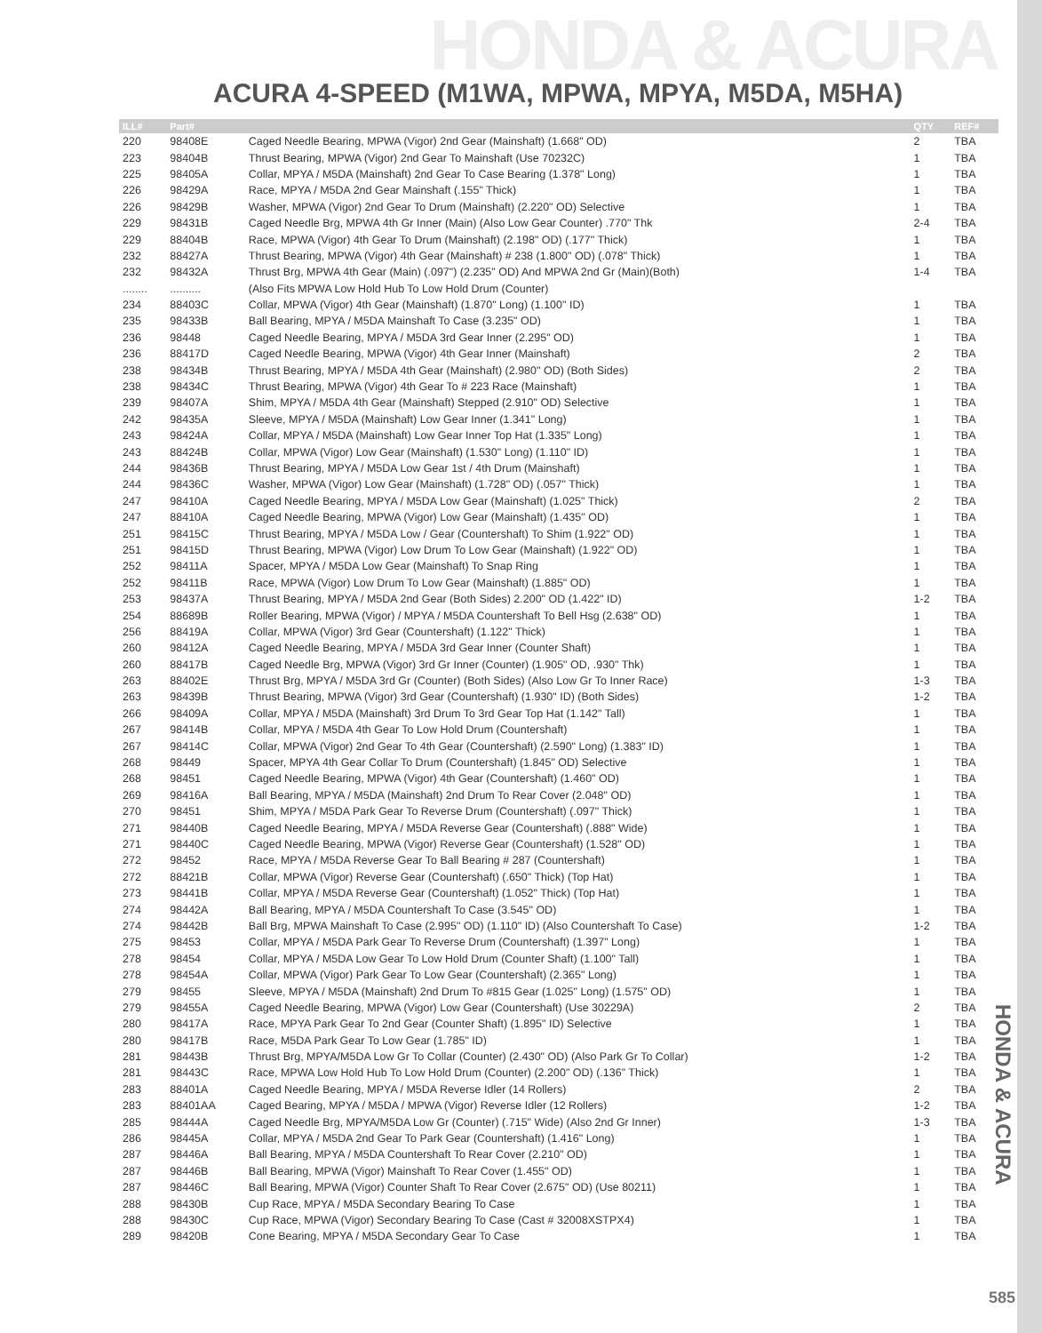HONDA & ACURA
ACURA 4-SPEED (M1WA, MPWA, MPYA, M5DA, M5HA)
| ILL# | Part# | | QTY | REF# |
| --- | --- | --- | --- | --- |
| 220 | 98408E | Caged Needle Bearing, MPWA (Vigor) 2nd Gear (Mainshaft) (1.668" OD) | 2 | TBA |
| 223 | 98404B | Thrust Bearing, MPWA (Vigor) 2nd Gear To Mainshaft (Use 70232C) | 1 | TBA |
| 225 | 98405A | Collar, MPYA / M5DA (Mainshaft) 2nd Gear To Case Bearing (1.378" Long) | 1 | TBA |
| 226 | 98429A | Race, MPYA / M5DA 2nd Gear Mainshaft (.155" Thick) | 1 | TBA |
| 226 | 98429B | Washer, MPWA (Vigor) 2nd Gear To Drum (Mainshaft) (2.220" OD) Selective | 1 | TBA |
| 229 | 98431B | Caged Needle Brg, MPWA 4th Gr Inner (Main) (Also Low Gear Counter) .770" Thk | 2-4 | TBA |
| 229 | 88404B | Race, MPWA (Vigor) 4th Gear To Drum (Mainshaft) (2.198" OD) (.177" Thick) | 1 | TBA |
| 232 | 88427A | Thrust Bearing, MPWA (Vigor) 4th Gear (Mainshaft) # 238 (1.800" OD) (.078" Thick) | 1 | TBA |
| 232 | 98432A | Thrust Brg, MPWA 4th Gear (Main) (.097") (2.235" OD) And MPWA 2nd Gr (Main)(Both) | 1-4 | TBA |
| ........ | .......... | (Also Fits MPWA Low Hold Hub To Low Hold Drum (Counter) | | |
| 234 | 88403C | Collar, MPWA (Vigor) 4th Gear (Mainshaft) (1.870" Long) (1.100" ID) | 1 | TBA |
| 235 | 98433B | Ball Bearing, MPYA / M5DA Mainshaft To Case (3.235" OD) | 1 | TBA |
| 236 | 98448 | Caged Needle Bearing, MPYA / M5DA 3rd Gear Inner (2.295" OD) | 1 | TBA |
| 236 | 88417D | Caged Needle Bearing, MPWA (Vigor) 4th Gear Inner (Mainshaft) | 2 | TBA |
| 238 | 98434B | Thrust Bearing, MPYA / M5DA 4th Gear (Mainshaft) (2.980" OD) (Both Sides) | 2 | TBA |
| 238 | 98434C | Thrust Bearing, MPWA (Vigor) 4th Gear To # 223 Race (Mainshaft) | 1 | TBA |
| 239 | 98407A | Shim, MPYA / M5DA 4th Gear (Mainshaft) Stepped (2.910" OD) Selective | 1 | TBA |
| 242 | 98435A | Sleeve, MPYA / M5DA (Mainshaft) Low Gear Inner (1.341" Long) | 1 | TBA |
| 243 | 98424A | Collar, MPYA / M5DA (Mainshaft) Low Gear Inner Top Hat (1.335" Long) | 1 | TBA |
| 243 | 88424B | Collar, MPWA (Vigor) Low Gear (Mainshaft) (1.530" Long) (1.110" ID) | 1 | TBA |
| 244 | 98436B | Thrust Bearing, MPYA / M5DA Low Gear 1st / 4th Drum (Mainshaft) | 1 | TBA |
| 244 | 98436C | Washer, MPWA (Vigor) Low Gear (Mainshaft) (1.728" OD) (.057" Thick) | 1 | TBA |
| 247 | 98410A | Caged Needle Bearing, MPYA / M5DA Low Gear (Mainshaft) (1.025" Thick) | 2 | TBA |
| 247 | 88410A | Caged Needle Bearing, MPWA (Vigor) Low Gear (Mainshaft) (1.435" OD) | 1 | TBA |
| 251 | 98415C | Thrust Bearing, MPYA / M5DA Low / Gear (Countershaft) To Shim (1.922" OD) | 1 | TBA |
| 251 | 98415D | Thrust Bearing, MPWA (Vigor) Low Drum To Low Gear (Mainshaft) (1.922" OD) | 1 | TBA |
| 252 | 98411A | Spacer, MPYA / M5DA Low Gear (Mainshaft) To Snap Ring | 1 | TBA |
| 252 | 98411B | Race, MPWA (Vigor) Low Drum To Low Gear (Mainshaft) (1.885" OD) | 1 | TBA |
| 253 | 98437A | Thrust Bearing, MPYA / M5DA 2nd Gear (Both Sides) 2.200" OD (1.422" ID) | 1-2 | TBA |
| 254 | 88689B | Roller Bearing, MPWA (Vigor) / MPYA / M5DA Countershaft To Bell Hsg (2.638" OD) | 1 | TBA |
| 256 | 88419A | Collar, MPWA (Vigor) 3rd Gear (Countershaft) (1.122" Thick) | 1 | TBA |
| 260 | 98412A | Caged Needle Bearing, MPYA / M5DA 3rd Gear Inner (Counter Shaft) | 1 | TBA |
| 260 | 88417B | Caged Needle Brg, MPWA (Vigor) 3rd Gr Inner (Counter) (1.905" OD, .930" Thk) | 1 | TBA |
| 263 | 88402E | Thrust Brg, MPYA / M5DA 3rd Gr (Counter) (Both Sides) (Also Low Gr To Inner Race) | 1-3 | TBA |
| 263 | 98439B | Thrust Bearing, MPWA (Vigor) 3rd Gear (Countershaft) (1.930" ID) (Both Sides) | 1-2 | TBA |
| 266 | 98409A | Collar, MPYA / M5DA (Mainshaft) 3rd Drum To 3rd Gear Top Hat (1.142" Tall) | 1 | TBA |
| 267 | 98414B | Collar, MPYA / M5DA 4th Gear To Low Hold Drum (Countershaft) | 1 | TBA |
| 267 | 98414C | Collar, MPWA (Vigor) 2nd Gear To 4th Gear (Countershaft) (2.590" Long) (1.383" ID) | 1 | TBA |
| 268 | 98449 | Spacer, MPYA 4th Gear Collar To Drum (Countershaft) (1.845" OD) Selective | 1 | TBA |
| 268 | 98451 | Caged Needle Bearing, MPWA (Vigor) 4th Gear (Countershaft) (1.460" OD) | 1 | TBA |
| 269 | 98416A | Ball Bearing, MPYA / M5DA (Mainshaft) 2nd Drum To Rear Cover (2.048" OD) | 1 | TBA |
| 270 | 98451 | Shim, MPYA / M5DA Park Gear To Reverse Drum (Countershaft) (.097" Thick) | 1 | TBA |
| 271 | 98440B | Caged Needle Bearing, MPYA / M5DA Reverse Gear (Countershaft) (.888" Wide) | 1 | TBA |
| 271 | 98440C | Caged Needle Bearing, MPWA (Vigor) Reverse Gear (Countershaft) (1.528" OD) | 1 | TBA |
| 272 | 98452 | Race, MPYA / M5DA Reverse Gear To Ball Bearing # 287 (Countershaft) | 1 | TBA |
| 272 | 88421B | Collar, MPWA (Vigor) Reverse Gear (Countershaft) (.650" Thick) (Top Hat) | 1 | TBA |
| 273 | 98441B | Collar, MPYA / M5DA Reverse Gear (Countershaft) (1.052" Thick) (Top Hat) | 1 | TBA |
| 274 | 98442A | Ball Bearing, MPYA / M5DA Countershaft To Case (3.545" OD) | 1 | TBA |
| 274 | 98442B | Ball Brg, MPWA Mainshaft To Case (2.995" OD) (1.110" ID) (Also Countershaft To Case) | 1-2 | TBA |
| 275 | 98453 | Collar, MPYA / M5DA Park Gear To Reverse Drum (Countershaft) (1.397" Long) | 1 | TBA |
| 278 | 98454 | Collar, MPYA / M5DA Low Gear To Low Hold Drum (Counter Shaft) (1.100" Tall) | 1 | TBA |
| 278 | 98454A | Collar, MPWA (Vigor) Park Gear To Low Gear (Countershaft) (2.365" Long) | 1 | TBA |
| 279 | 98455 | Sleeve, MPYA / M5DA (Mainshaft) 2nd Drum To #815 Gear (1.025" Long) (1.575" OD) | 1 | TBA |
| 279 | 98455A | Caged Needle Bearing, MPWA (Vigor) Low Gear (Countershaft) (Use 30229A) | 2 | TBA |
| 280 | 98417A | Race, MPYA Park Gear To 2nd Gear (Counter Shaft) (1.895" ID) Selective | 1 | TBA |
| 280 | 98417B | Race, M5DA Park Gear To Low Gear (1.785" ID) | 1 | TBA |
| 281 | 98443B | Thrust Brg, MPYA/M5DA Low Gr To Collar (Counter) (2.430" OD) (Also Park Gr To Collar) | 1-2 | TBA |
| 281 | 98443C | Race, MPWA Low Hold Hub To Low Hold Drum (Counter) (2.200" OD) (.136" Thick) | 1 | TBA |
| 283 | 88401A | Caged Needle Bearing, MPYA / M5DA Reverse Idler (14 Rollers) | 2 | TBA |
| 283 | 88401AA | Caged Bearing, MPYA / M5DA / MPWA (Vigor) Reverse Idler (12 Rollers) | 1-2 | TBA |
| 285 | 98444A | Caged Needle Brg, MPYA/M5DA Low Gr (Counter) (.715" Wide) (Also 2nd Gr Inner) | 1-3 | TBA |
| 286 | 98445A | Collar, MPYA / M5DA 2nd Gear To Park Gear (Countershaft) (1.416" Long) | 1 | TBA |
| 287 | 98446A | Ball Bearing, MPYA / M5DA Countershaft To Rear Cover (2.210" OD) | 1 | TBA |
| 287 | 98446B | Ball Bearing, MPWA (Vigor) Mainshaft To Rear Cover (1.455" OD) | 1 | TBA |
| 287 | 98446C | Ball Bearing, MPWA (Vigor) Counter Shaft To Rear Cover (2.675" OD) (Use 80211) | 1 | TBA |
| 288 | 98430B | Cup Race, MPYA / M5DA Secondary Bearing To Case | 1 | TBA |
| 288 | 98430C | Cup Race, MPWA (Vigor) Secondary Bearing To Case (Cast # 32008XSTPX4) | 1 | TBA |
| 289 | 98420B | Cone Bearing, MPYA / M5DA Secondary Gear To Case | 1 | TBA |
HONDA & ACURA
585